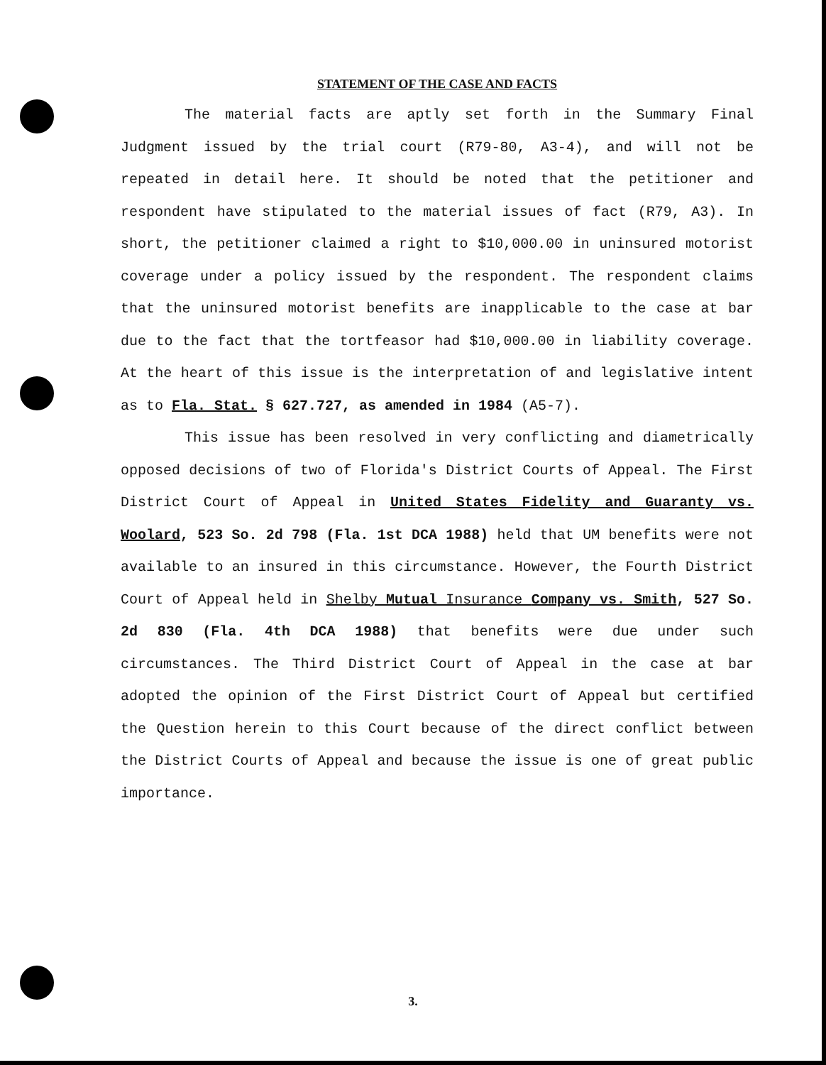STATEMENT OF THE CASE AND FACTS
The material facts are aptly set forth in the Summary Final Judgment issued by the trial court (R79-80, A3-4), and will not be repeated in detail here. It should be noted that the petitioner and respondent have stipulated to the material issues of fact (R79, A3). In short, the petitioner claimed a right to $10,000.00 in uninsured motorist coverage under a policy issued by the respondent. The respondent claims that the uninsured motorist benefits are inapplicable to the case at bar due to the fact that the tortfeasor had $10,000.00 in liability coverage. At the heart of this issue is the interpretation of and legislative intent as to Fla. Stat. § 627.727, as amended in 1984 (A5-7).
This issue has been resolved in very conflicting and diametrically opposed decisions of two of Florida's District Courts of Appeal. The First District Court of Appeal in United States Fidelity and Guaranty vs. Woolard, 523 So. 2d 798 (Fla. 1st DCA 1988) held that UM benefits were not available to an insured in this circumstance. However, the Fourth District Court of Appeal held in Shelby Mutual Insurance Company vs. Smith, 527 So. 2d 830 (Fla. 4th DCA 1988) that benefits were due under such circumstances. The Third District Court of Appeal in the case at bar adopted the opinion of the First District Court of Appeal but certified the Question herein to this Court because of the direct conflict between the District Courts of Appeal and because the issue is one of great public importance.
3.